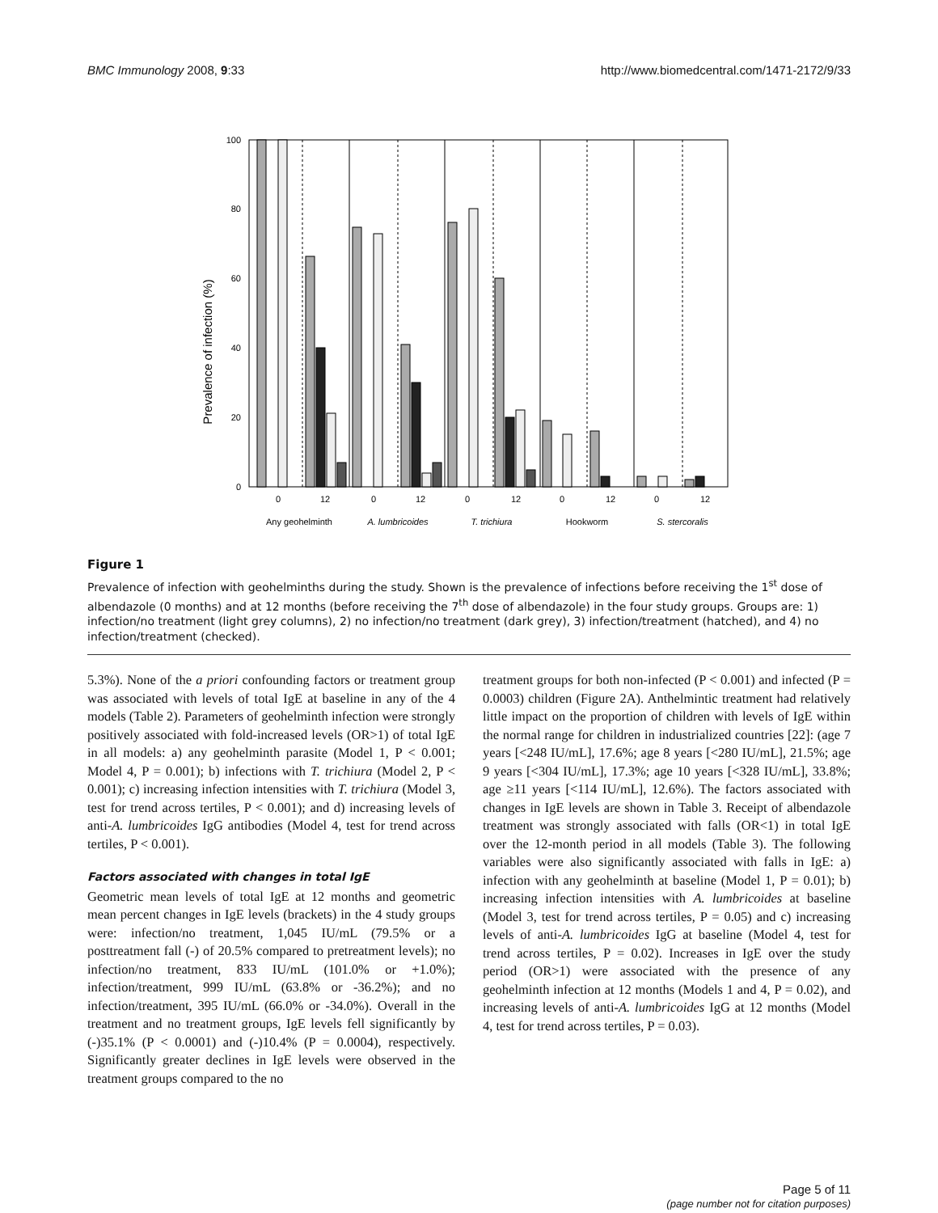BMC Immunology 2008, 9:33 http://www.biomedcentral.com/1471-2172/9/33
Prevalence of infection (%)
100
80
60
40
20
0
0
12
0
12
0
12
0
12
0
12
Any geohelminth
A. lumbricoides
T. trichiura
Hookworm
S. stercoralis
Figure 1
Prevalence of infection with geohelminths during the study. Shown is the prevalence of infections before receiving the 1<sup>st</sup> dose of albendazole (0 months) and at 12 months (before receiving the 7<sup>th</sup> dose of albendazole) in the four study groups. Groups are: 1) infection/no treatment (light grey columns), 2) no infection/no treatment (dark grey), 3) infection/treatment (hatched), and 4) no infection/treatment (checked).
5.3%). None of the a priori confounding factors or treatment group was associated with levels of total IgE at baseline in any of the 4 models (Table 2). Parameters of geohelminth infection were strongly positively associated with fold-increased levels (OR>1) of total IgE in all models: a) any geohelminth parasite (Model 1, P < 0.001; Model 4, P = 0.001); b) infections with T. trichiura (Model 2, P < 0.001); c) increasing infection intensities with T. trichiura (Model 3, test for trend across tertiles, P < 0.001); and d) increasing levels of anti-A. lumbricoides IgG antibodies (Model 4, test for trend across tertiles, P < 0.001).
Factors associated with changes in total IgE
Geometric mean levels of total IgE at 12 months and geometric mean percent changes in IgE levels (brackets) in the 4 study groups were: infection/no treatment, 1,045 IU/mL (79.5% or a posttreatment fall (-) of 20.5% compared to pretreatment levels); no infection/no treatment, 833 IU/mL (101.0% or +1.0%); infection/treatment, 999 IU/mL (63.8% or -36.2%); and no infection/treatment, 395 IU/mL (66.0% or -34.0%). Overall in the treatment and no treatment groups, IgE levels fell significantly by (-)35.1% (P < 0.0001) and (-)10.4% (P = 0.0004), respectively. Significantly greater declines in IgE levels were observed in the treatment groups compared to the no
treatment groups for both non-infected (P < 0.001) and infected (P = 0.0003) children (Figure 2A). Anthelmintic treatment had relatively little impact on the proportion of children with levels of IgE within the normal range for children in industrialized countries [22]: (age 7 years [<248 IU/mL], 17.6%; age 8 years [<280 IU/mL], 21.5%; age 9 years [<304 IU/mL], 17.3%; age 10 years [<328 IU/mL], 33.8%; age ≥11 years [<114 IU/mL], 12.6%). The factors associated with changes in IgE levels are shown in Table 3. Receipt of albendazole treatment was strongly associated with falls (OR<1) in total IgE over the 12-month period in all models (Table 3). The following variables were also significantly associated with falls in IgE: a) infection with any geohelminth at baseline (Model 1, P = 0.01); b) increasing infection intensities with A. lumbricoides at baseline (Model 3, test for trend across tertiles, P = 0.05) and c) increasing levels of anti-A. lumbricoides IgG at baseline (Model 4, test for trend across tertiles, P = 0.02). Increases in IgE over the study period (OR>1) were associated with the presence of any geohelminth infection at 12 months (Models 1 and 4, P = 0.02), and increasing levels of anti-A. lumbricoides IgG at 12 months (Model 4, test for trend across tertiles, P = 0.03).
Page 5 of 11
(page number not for citation purposes)